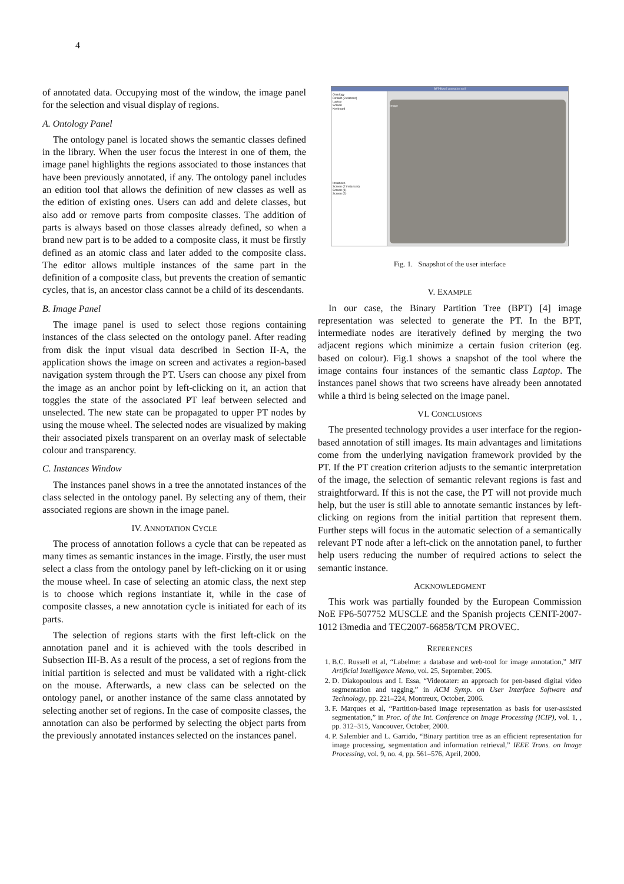4
of annotated data. Occupying most of the window, the image panel for the selection and visual display of regions.
A. Ontology Panel
The ontology panel is located shows the semantic classes defined in the library. When the user focus the interest in one of them, the image panel highlights the regions associated to those instances that have been previously annotated, if any. The ontology panel includes an edition tool that allows the definition of new classes as well as the edition of existing ones. Users can add and delete classes, but also add or remove parts from composite classes. The addition of parts is always based on those classes already defined, so when a brand new part is to be added to a composite class, it must be firstly defined as an atomic class and later added to the composite class. The editor allows multiple instances of the same part in the definition of a composite class, but prevents the creation of semantic cycles, that is, an ancestor class cannot be a child of its descendants.
B. Image Panel
The image panel is used to select those regions containing instances of the class selected on the ontology panel. After reading from disk the input visual data described in Section II-A, the application shows the image on screen and activates a region-based navigation system through the PT. Users can choose any pixel from the image as an anchor point by left-clicking on it, an action that toggles the state of the associated PT leaf between selected and unselected. The new state can be propagated to upper PT nodes by using the mouse wheel. The selected nodes are visualized by making their associated pixels transparent on an overlay mask of selectable colour and transparency.
C. Instances Window
The instances panel shows in a tree the annotated instances of the class selected in the ontology panel. By selecting any of them, their associated regions are shown in the image panel.
IV. ANNOTATION CYCLE
The process of annotation follows a cycle that can be repeated as many times as semantic instances in the image. Firstly, the user must select a class from the ontology panel by left-clicking on it or using the mouse wheel. In case of selecting an atomic class, the next step is to choose which regions instantiate it, while in the case of composite classes, a new annotation cycle is initiated for each of its parts.
The selection of regions starts with the first left-click on the annotation panel and it is achieved with the tools described in Subsection III-B. As a result of the process, a set of regions from the initial partition is selected and must be validated with a right-click on the mouse. Afterwards, a new class can be selected on the ontology panel, or another instance of the same class annotated by selecting another set of regions. In the case of composite classes, the annotation can also be performed by selecting the object parts from the previously annotated instances selected on the instances panel.
BPT-Based annotation tool
Ontology
Default (3 classes)
Laptop
Screen
Keyboard
Instances
Screen (2 instances)
Screen (1)
Screen (2)
Image
Fig. 1. Snapshot of the user interface
V. EXAMPLE
In our case, the Binary Partition Tree (BPT) [4] image representation was selected to generate the PT. In the BPT, intermediate nodes are iteratively defined by merging the two adjacent regions which minimize a certain fusion criterion (eg. based on colour). Fig.1 shows a snapshot of the tool where the image contains four instances of the semantic class Laptop. The instances panel shows that two screens have already been annotated while a third is being selected on the image panel.
VI. CONCLUSIONS
The presented technology provides a user interface for the region-based annotation of still images. Its main advantages and limitations come from the underlying navigation framework provided by the PT. If the PT creation criterion adjusts to the semantic interpretation of the image, the selection of semantic relevant regions is fast and straightforward. If this is not the case, the PT will not provide much help, but the user is still able to annotate semantic instances by left-clicking on regions from the initial partition that represent them. Further steps will focus in the automatic selection of a semantically relevant PT node after a left-click on the annotation panel, to further help users reducing the number of required actions to select the semantic instance.
ACKNOWLEDGMENT
This work was partially founded by the European Commission NoE FP6-507752 MUSCLE and the Spanish projects CENIT-2007-1012 i3media and TEC2007-66858/TCM PROVEC.
REFERENCES
1. B.C. Russell et al, “Labelme: a database and web-tool for image annotation,” MIT Artificial Intelligence Memo, vol. 25, September, 2005.
2. D. Diakopoulous and I. Essa, “Videotater: an approach for pen-based digital video segmentation and tagging,” in ACM Symp. on User Interface Software and Technology, pp. 221–224, Montreux, October, 2006.
3. F. Marques et al, “Partition-based image representation as basis for user-assisted segmentation,” in Proc. of the Int. Conference on Image Processing (ICIP), vol. 1, , pp. 312–315, Vancouver, October, 2000.
4. P. Salembier and L. Garrido, “Binary partition tree as an efficient representation for image processing, segmentation and information retrieval,” IEEE Trans. on Image Processing, vol. 9, no. 4, pp. 561–576, April, 2000.